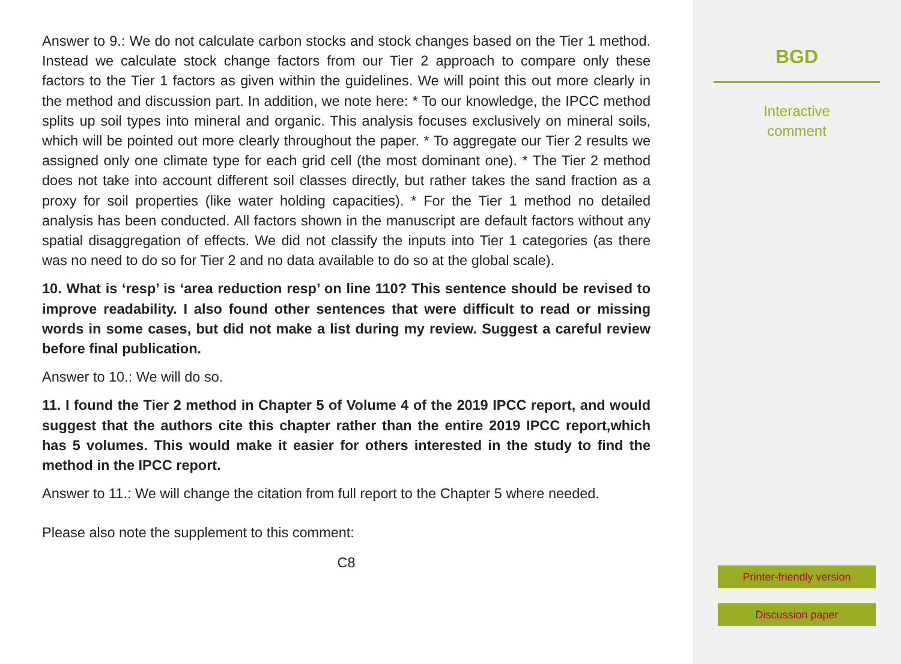Answer to 9.: We do not calculate carbon stocks and stock changes based on the Tier 1 method. Instead we calculate stock change factors from our Tier 2 approach to compare only these factors to the Tier 1 factors as given within the guidelines. We will point this out more clearly in the method and discussion part. In addition, we note here: * To our knowledge, the IPCC method splits up soil types into mineral and organic. This analysis focuses exclusively on mineral soils, which will be pointed out more clearly throughout the paper. * To aggregate our Tier 2 results we assigned only one climate type for each grid cell (the most dominant one). * The Tier 2 method does not take into account different soil classes directly, but rather takes the sand fraction as a proxy for soil properties (like water holding capacities). * For the Tier 1 method no detailed analysis has been conducted. All factors shown in the manuscript are default factors without any spatial disaggregation of effects. We did not classify the inputs into Tier 1 categories (as there was no need to do so for Tier 2 and no data available to do so at the global scale).
10. What is ‘resp’ is ‘area reduction resp’ on line 110? This sentence should be revised to improve readability. I also found other sentences that were difficult to read or missing words in some cases, but did not make a list during my review. Suggest a careful review before final publication.
Answer to 10.: We will do so.
11. I found the Tier 2 method in Chapter 5 of Volume 4 of the 2019 IPCC report, and would suggest that the authors cite this chapter rather than the entire 2019 IPCC report,which has 5 volumes. This would make it easier for others interested in the study to find the method in the IPCC report.
Answer to 11.: We will change the citation from full report to the Chapter 5 where needed.
Please also note the supplement to this comment:
C8
BGD
Interactive
comment
Printer-friendly version
Discussion paper